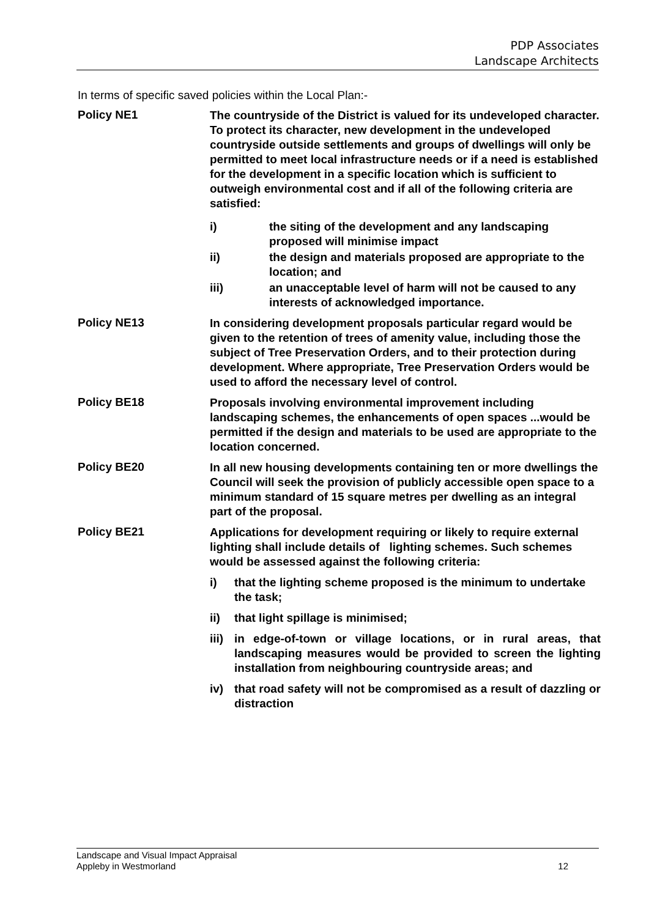PDP Associates
Landscape Architects
In terms of specific saved policies within the Local Plan:-
Policy NE1
The countryside of the District is valued for its undeveloped character. To protect its character, new development in the undeveloped countryside outside settlements and groups of dwellings will only be permitted to meet local infrastructure needs or if a need is established for the development in a specific location which is sufficient to outweigh environmental cost and if all of the following criteria are satisfied:
i) the siting of the development and any landscaping proposed will minimise impact
ii) the design and materials proposed are appropriate to the location; and
iii) an unacceptable level of harm will not be caused to any interests of acknowledged importance.
Policy NE13
In considering development proposals particular regard would be given to the retention of trees of amenity value, including those the subject of Tree Preservation Orders, and to their protection during development. Where appropriate, Tree Preservation Orders would be used to afford the necessary level of control.
Policy BE18
Proposals involving environmental improvement including landscaping schemes, the enhancements of open spaces ...would be permitted if the design and materials to be used are appropriate to the location concerned.
Policy BE20
In all new housing developments containing ten or more dwellings the Council will seek the provision of publicly accessible open space to a minimum standard of 15 square metres per dwelling as an integral part of the proposal.
Policy BE21
Applications for development requiring or likely to require external lighting shall include details of lighting schemes. Such schemes would be assessed against the following criteria:
i) that the lighting scheme proposed is the minimum to undertake the task;
ii) that light spillage is minimised;
iii)
in edge-of-town or village locations, or in rural areas, that landscaping measures would be provided to screen the lighting installation from neighbouring countryside areas; and
iv) that road safety will not be compromised as a result of dazzling or distraction
Landscape and Visual Impact Appraisal
Appleby in Westmorland
12